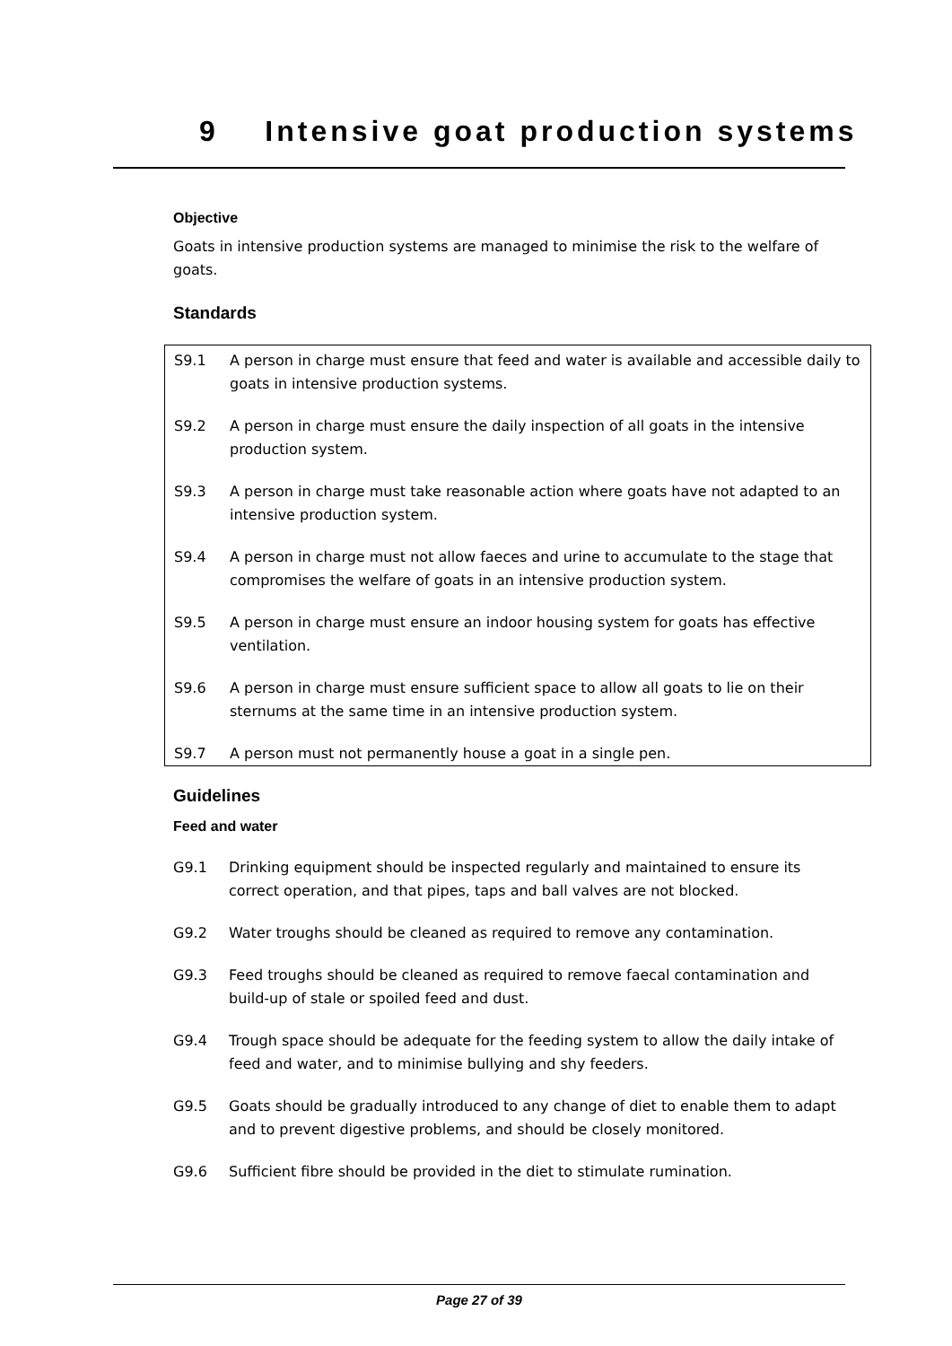9 Intensive goat production systems
Objective
Goats in intensive production systems are managed to minimise the risk to the welfare of goats.
Standards
S9.1 A person in charge must ensure that feed and water is available and accessible daily to goats in intensive production systems.
S9.2 A person in charge must ensure the daily inspection of all goats in the intensive production system.
S9.3 A person in charge must take reasonable action where goats have not adapted to an intensive production system.
S9.4 A person in charge must not allow faeces and urine to accumulate to the stage that compromises the welfare of goats in an intensive production system.
S9.5 A person in charge must ensure an indoor housing system for goats has effective ventilation.
S9.6 A person in charge must ensure sufficient space to allow all goats to lie on their sternums at the same time in an intensive production system.
S9.7 A person must not permanently house a goat in a single pen.
Guidelines
Feed and water
G9.1 Drinking equipment should be inspected regularly and maintained to ensure its correct operation, and that pipes, taps and ball valves are not blocked.
G9.2 Water troughs should be cleaned as required to remove any contamination.
G9.3 Feed troughs should be cleaned as required to remove faecal contamination and build-up of stale or spoiled feed and dust.
G9.4 Trough space should be adequate for the feeding system to allow the daily intake of feed and water, and to minimise bullying and shy feeders.
G9.5 Goats should be gradually introduced to any change of diet to enable them to adapt and to prevent digestive problems, and should be closely monitored.
G9.6 Sufficient fibre should be provided in the diet to stimulate rumination.
Page 27 of 39